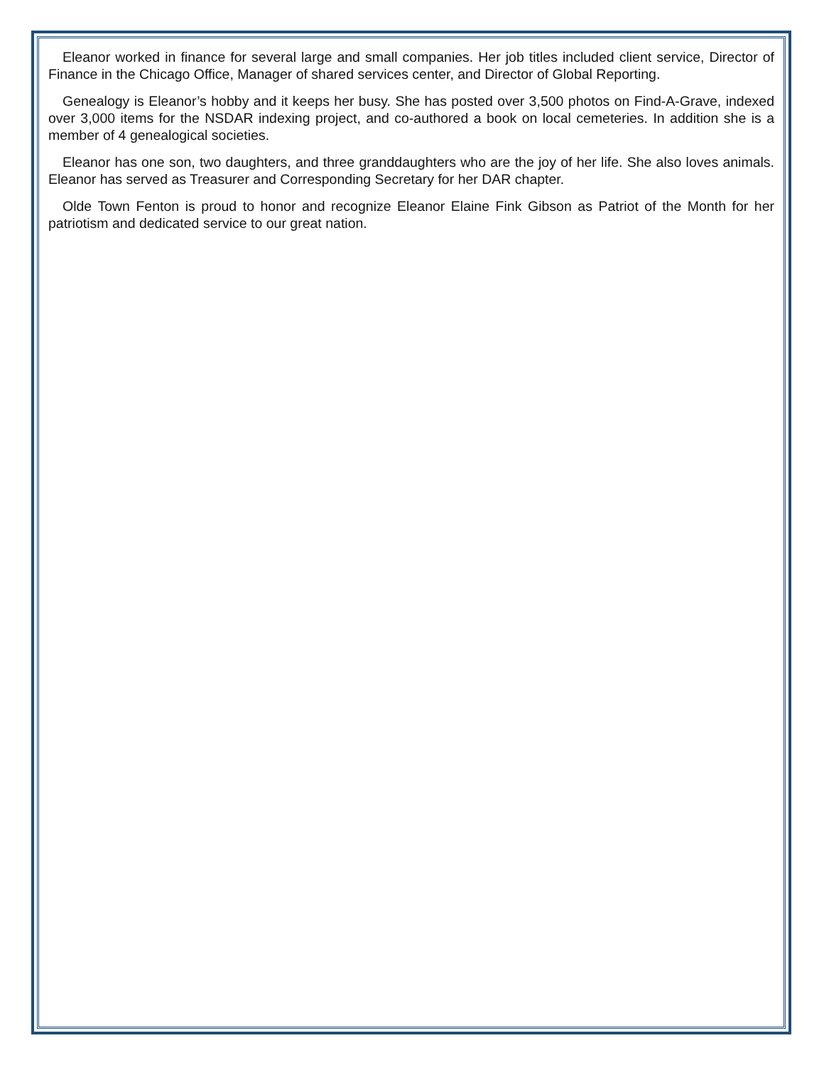Eleanor worked in finance for several large and small companies. Her job titles included client service, Director of Finance in the Chicago Office, Manager of shared services center, and Director of Global Reporting.
Genealogy is Eleanor’s hobby and it keeps her busy. She has posted over 3,500 photos on Find-A-Grave, indexed over 3,000 items for the NSDAR indexing project, and co-authored a book on local cemeteries. In addition she is a member of 4 genealogical societies.
Eleanor has one son, two daughters, and three granddaughters who are the joy of her life. She also loves animals. Eleanor has served as Treasurer and Corresponding Secretary for her DAR chapter.
Olde Town Fenton is proud to honor and recognize Eleanor Elaine Fink Gibson as Patriot of the Month for her patriotism and dedicated service to our great nation.